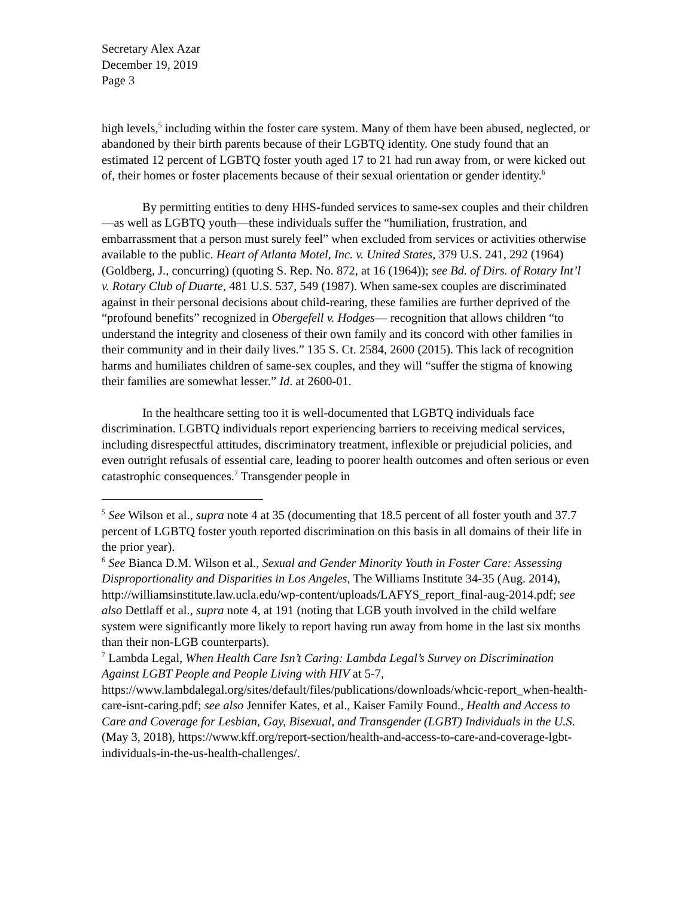Secretary Alex Azar
December 19, 2019
Page 3
high levels,<sup>5</sup> including within the foster care system. Many of them have been abused, neglected, or abandoned by their birth parents because of their LGBTQ identity. One study found that an estimated 12 percent of LGBTQ foster youth aged 17 to 21 had run away from, or were kicked out of, their homes or foster placements because of their sexual orientation or gender identity.<sup>6</sup>
By permitting entities to deny HHS-funded services to same-sex couples and their children—as well as LGBTQ youth—these individuals suffer the “humiliation, frustration, and embarrassment that a person must surely feel” when excluded from services or activities otherwise available to the public. Heart of Atlanta Motel, Inc. v. United States, 379 U.S. 241, 292 (1964) (Goldberg, J., concurring) (quoting S. Rep. No. 872, at 16 (1964)); see Bd. of Dirs. of Rotary Int’l v. Rotary Club of Duarte, 481 U.S. 537, 549 (1987). When same-sex couples are discriminated against in their personal decisions about child-rearing, these families are further deprived of the “profound benefits” recognized in Obergefell v. Hodges— recognition that allows children “to understand the integrity and closeness of their own family and its concord with other families in their community and in their daily lives.” 135 S. Ct. 2584, 2600 (2015). This lack of recognition harms and humiliates children of same-sex couples, and they will “suffer the stigma of knowing their families are somewhat lesser.” Id. at 2600-01.
In the healthcare setting too it is well-documented that LGBTQ individuals face discrimination. LGBTQ individuals report experiencing barriers to receiving medical services, including disrespectful attitudes, discriminatory treatment, inflexible or prejudicial policies, and even outright refusals of essential care, leading to poorer health outcomes and often serious or even catastrophic consequences.<sup>7</sup> Transgender people in
<sup>5</sup> See Wilson et al., supra note 4 at 35 (documenting that 18.5 percent of all foster youth and 37.7 percent of LGBTQ foster youth reported discrimination on this basis in all domains of their life in the prior year).
<sup>6</sup> See Bianca D.M. Wilson et al., Sexual and Gender Minority Youth in Foster Care: Assessing Disproportionality and Disparities in Los Angeles, The Williams Institute 34-35 (Aug. 2014), http://williamsinstitute.law.ucla.edu/wp-content/uploads/LAFYS_report_final-aug-2014.pdf; see also Dettlaff et al., supra note 4, at 191 (noting that LGB youth involved in the child welfare system were significantly more likely to report having run away from home in the last six months than their non-LGB counterparts).
<sup>7</sup> Lambda Legal, When Health Care Isn’t Caring: Lambda Legal’s Survey on Discrimination Against LGBT People and People Living with HIV at 5-7, https://www.lambdalegal.org/sites/default/files/publications/downloads/whcic-report_when-health-care-isnt-caring.pdf; see also Jennifer Kates, et al., Kaiser Family Found., Health and Access to Care and Coverage for Lesbian, Gay, Bisexual, and Transgender (LGBT) Individuals in the U.S. (May 3, 2018), https://www.kff.org/report-section/health-and-access-to-care-and-coverage-lgbt-individuals-in-the-us-health-challenges/.